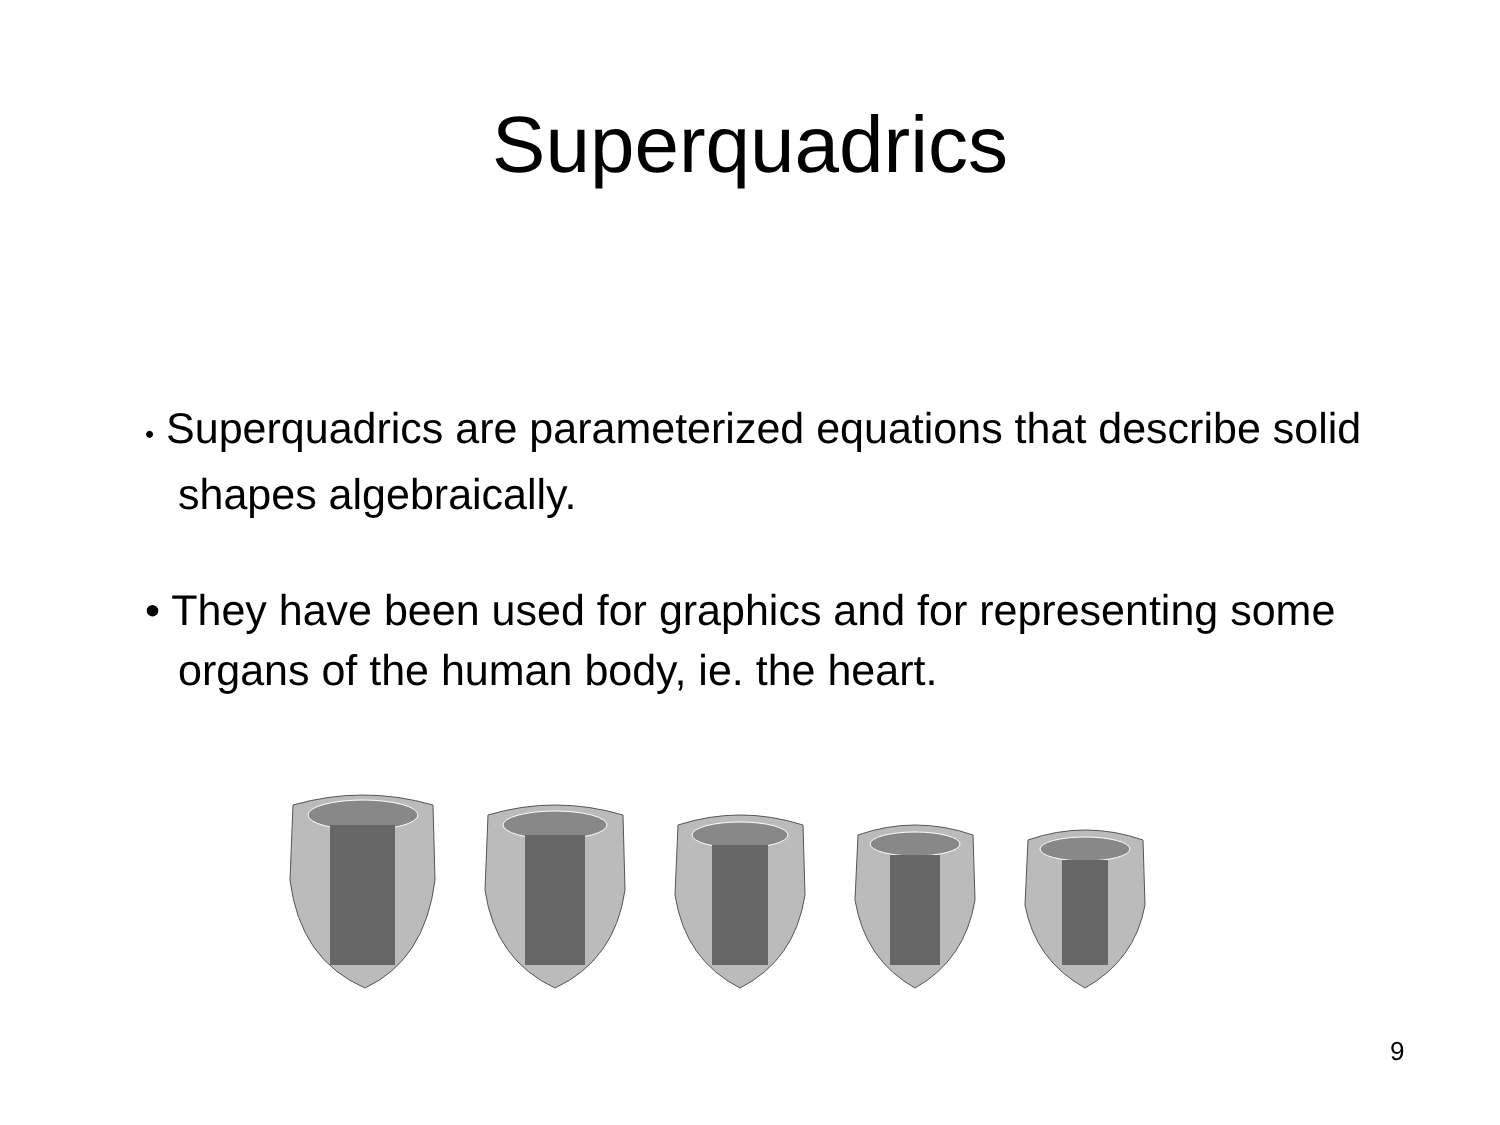Superquadrics
• Superquadrics are parameterized equations that describe solid shapes algebraically.
• They have been used for graphics and for representing some organs of the human body, ie. the heart.
9